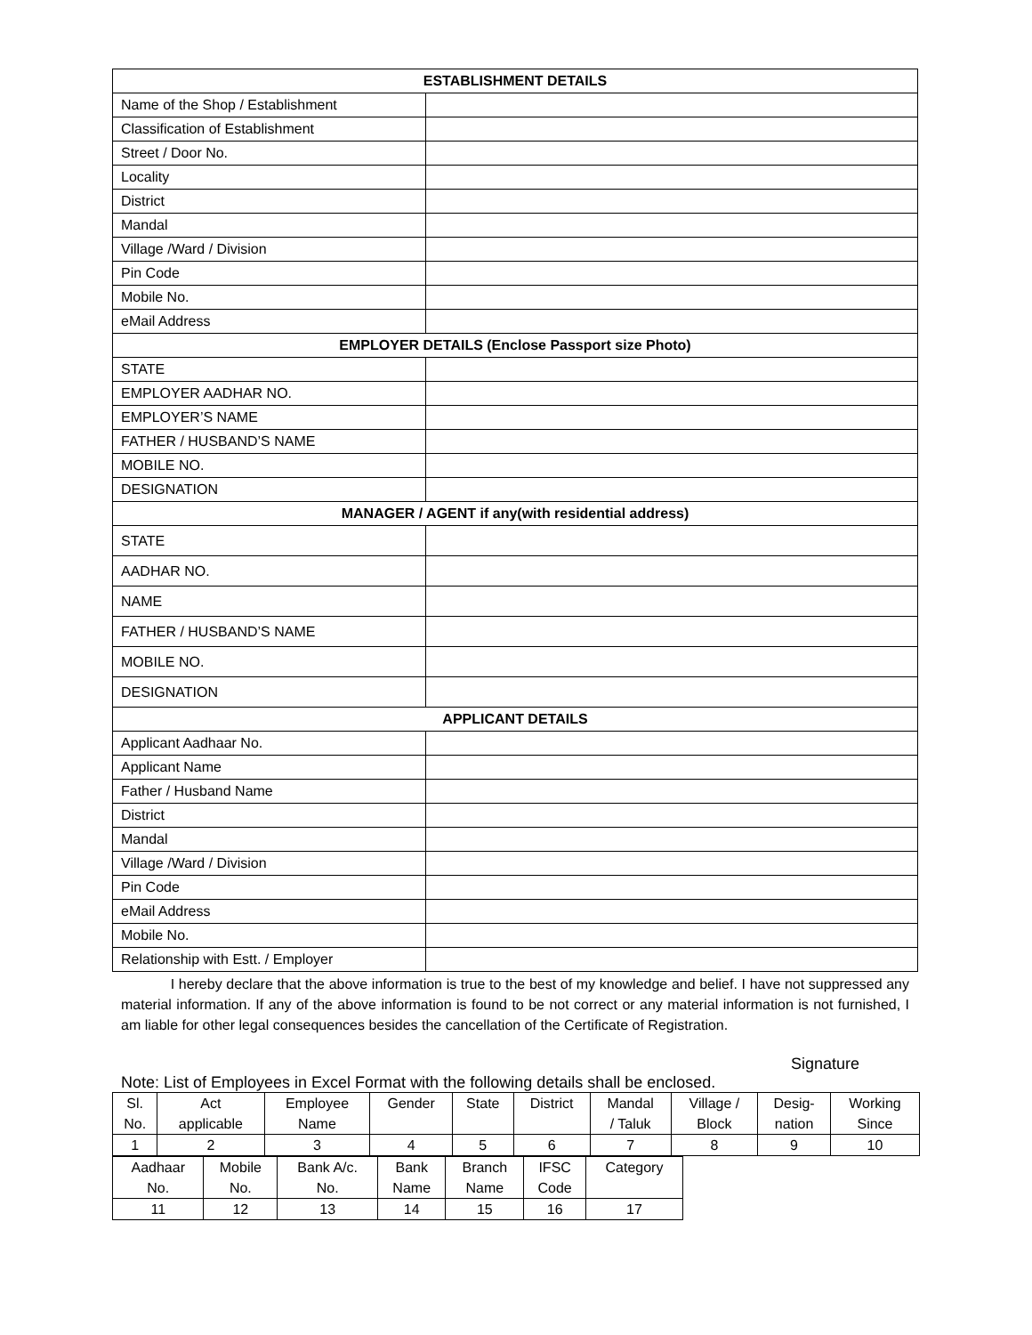| ESTABLISHMENT DETAILS | |
| Name of the Shop / Establishment | |
| Classification of Establishment | |
| Street / Door No. | |
| Locality | |
| District | |
| Mandal | |
| Village /Ward / Division | |
| Pin Code | |
| Mobile No. | |
| eMail Address | |
| EMPLOYER DETAILS (Enclose Passport size Photo) | |
| STATE | |
| EMPLOYER AADHAR NO. | |
| EMPLOYER’S NAME | |
| FATHER / HUSBAND’S NAME | |
| MOBILE NO. | |
| DESIGNATION | |
| MANAGER / AGENT if any(with residential address) | |
| STATE | |
| AADHAR NO. | |
| NAME | |
| FATHER / HUSBAND’S NAME | |
| MOBILE NO. | |
| DESIGNATION | |
| APPLICANT DETAILS | |
| Applicant Aadhaar No. | |
| Applicant Name | |
| Father / Husband Name | |
| District | |
| Mandal | |
| Village /Ward / Division | |
| Pin Code | |
| eMail Address | |
| Mobile No. | |
| Relationship with Estt. / Employer | |
I hereby declare that the above information is true to the best of my knowledge and belief. I have not suppressed any material information. If any of the above information is found to be not correct or any material information is not furnished, I am liable for other legal consequences besides the cancellation of the Certificate of Registration.
Signature
Note: List of Employees in Excel Format with the following details shall be enclosed.
| Sl. No. | Act applicable | Employee Name | Gender | State | District | Mandal / Taluk | Village / Block | Desig- nation | Working Since |
| 1 | 2 | 3 | 4 | 5 | 6 | 7 | 8 | 9 | 10 |
| Aadhaar No. | Mobile No. | Bank A/c. No. | Bank Name | Branch Name | IFSC Code | Category |
| 11 | 12 | 13 | 14 | 15 | 16 | 17 |